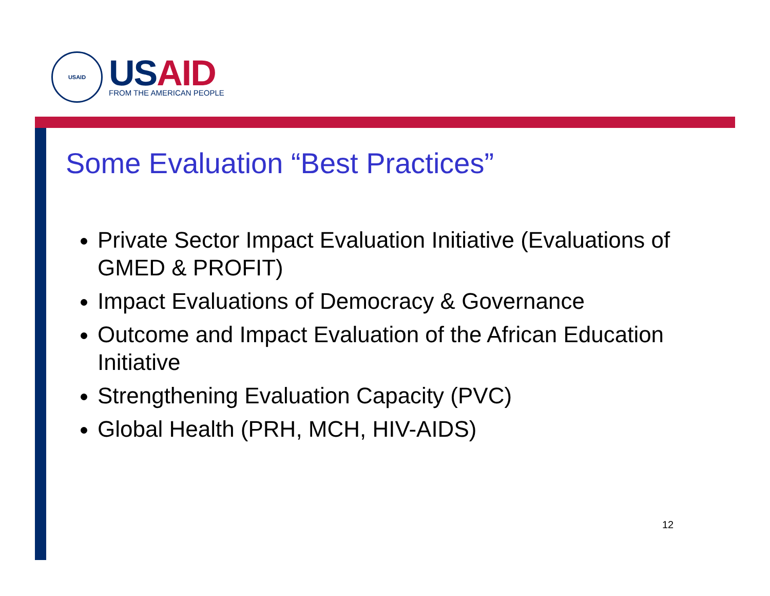USAID
US AID
FROM THE AMERICAN PEOPLE
Some Evaluation “Best Practices”
Private Sector Impact Evaluation Initiative (Evaluations of GMED & PROFIT)
Impact Evaluations of Democracy & Governance
Outcome and Impact Evaluation of the African Education Initiative
Strengthening Evaluation Capacity (PVC)
Global Health (PRH, MCH, HIV-AIDS)
12